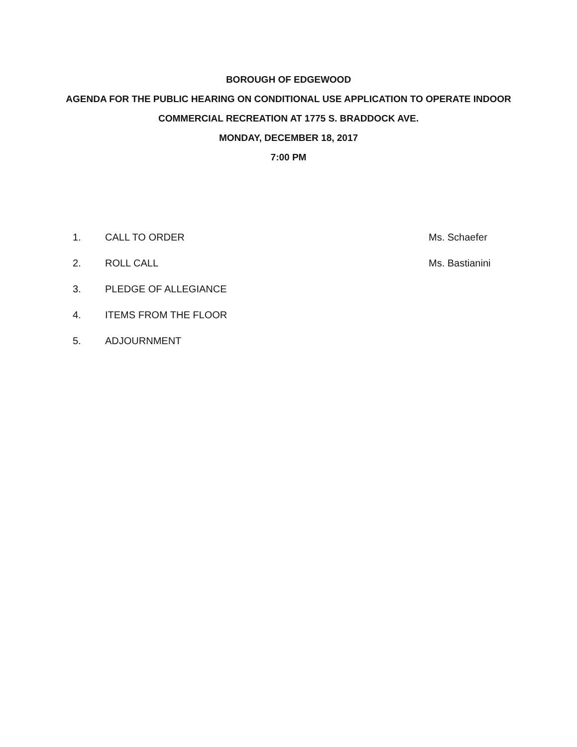BOROUGH OF EDGEWOOD
AGENDA FOR THE PUBLIC HEARING ON CONDITIONAL USE APPLICATION TO OPERATE INDOOR
COMMERCIAL RECREATION AT 1775 S. BRADDOCK AVE.
MONDAY, DECEMBER 18, 2017
7:00 PM
1. CALL TO ORDER Ms. Schaefer
2. ROLL CALL Ms. Bastianini
3. PLEDGE OF ALLEGIANCE
4. ITEMS FROM THE FLOOR
5. ADJOURNMENT